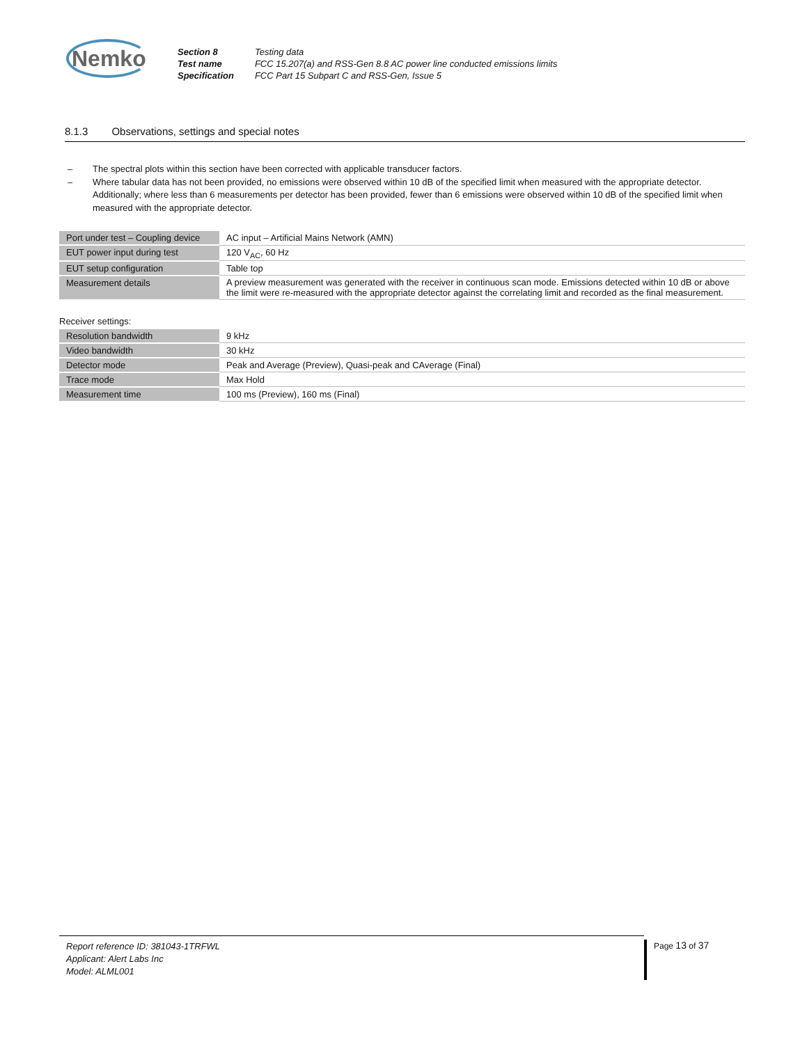Nemko
| Section 8 | Testing data |
| Test name | FCC 15.207(a) and RSS-Gen 8.8 AC power line conducted emissions limits |
| Specification | FCC Part 15 Subpart C and RSS-Gen, Issue 5 |
8.1.3 Observations, settings and special notes
– The spectral plots within this section have been corrected with applicable transducer factors.
– Where tabular data has not been provided, no emissions were observed within 10 dB of the specified limit when measured with the appropriate detector. Additionally; where less than 6 measurements per detector has been provided, fewer than 6 emissions were observed within 10 dB of the specified limit when measured with the appropriate detector.
| Port under test – Coupling device | AC input – Artificial Mains Network (AMN) |
| EUT power input during test | 120 V<sub>AC</sub>, 60 Hz |
| EUT setup configuration | Table top |
| Measurement details | A preview measurement was generated with the receiver in continuous scan mode. Emissions detected within 10 dB or above the limit were re-measured with the appropriate detector against the correlating limit and recorded as the final measurement. |
Receiver settings:
| Resolution bandwidth | 9 kHz |
| Video bandwidth | 30 kHz |
| Detector mode | Peak and Average (Preview), Quasi-peak and CAverage (Final) |
| Trace mode | Max Hold |
| Measurement time | 100 ms (Preview), 160 ms (Final) |
Report reference ID: 381043-1TRFWL
Applicant: Alert Labs Inc
Model: ALML001
Page 13 of 37